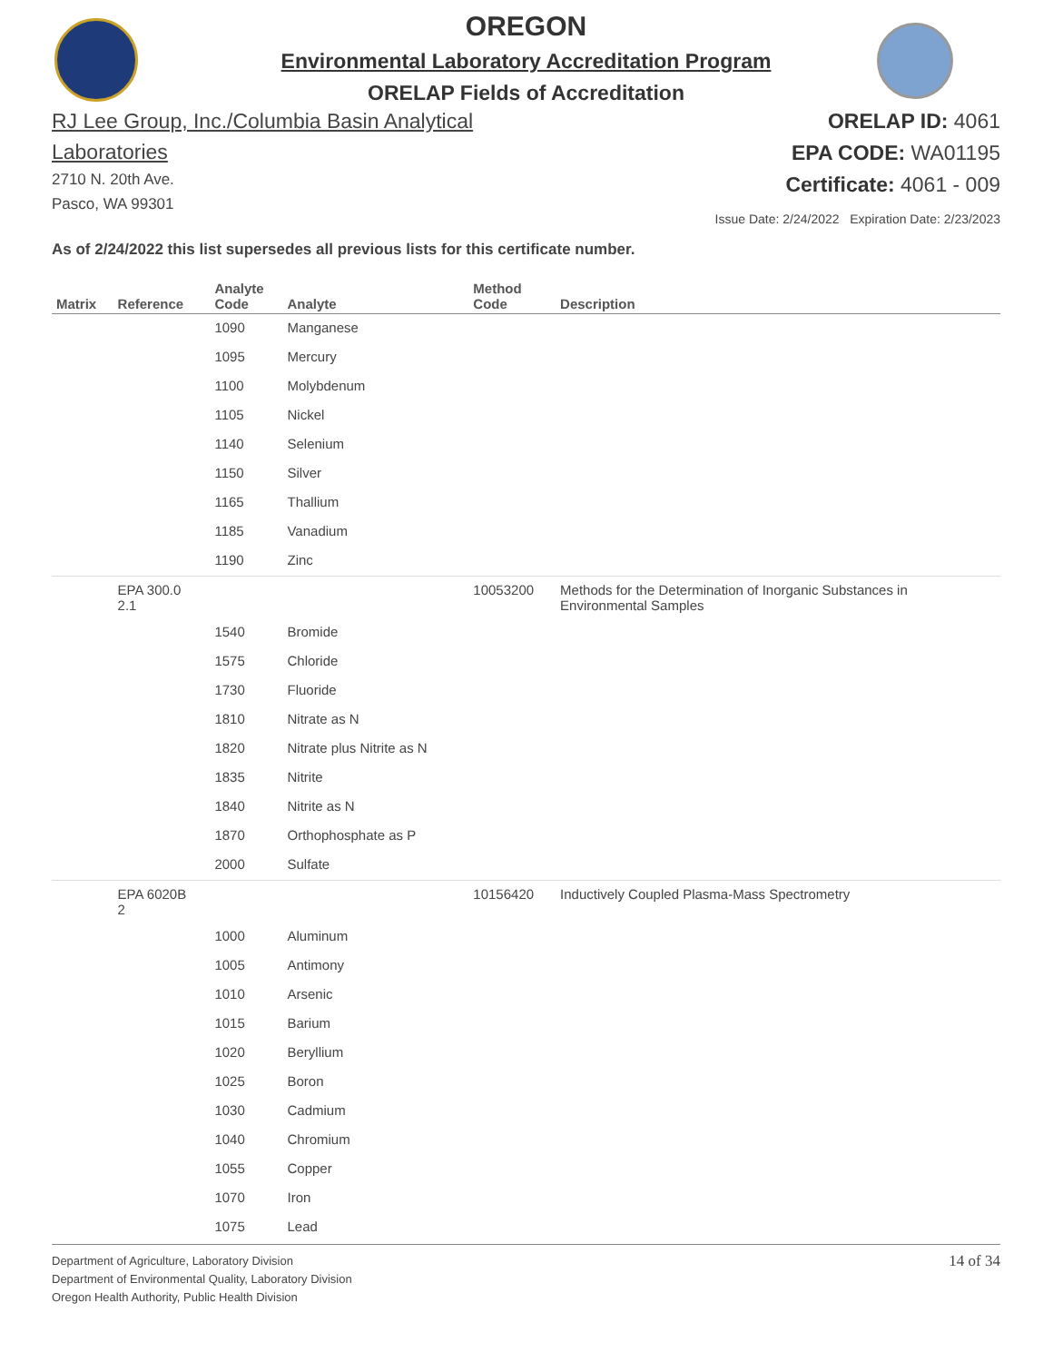OREGON
Environmental Laboratory Accreditation Program
ORELAP Fields of Accreditation
RJ Lee Group, Inc./Columbia Basin Analytical
Laboratories
2710 N. 20th Ave.
Pasco, WA 99301
ORELAP ID: 4061
EPA CODE: WA01195
Certificate: 4061 - 009
Issue Date: 2/24/2022 Expiration Date: 2/23/2023
As of 2/24/2022 this list supersedes all previous lists for this certificate number.
| Matrix | Reference | Analyte Code | Analyte | Method Code | Description |
| --- | --- | --- | --- | --- | --- |
| | | 1090 | Manganese | | |
| | | 1095 | Mercury | | |
| | | 1100 | Molybdenum | | |
| | | 1105 | Nickel | | |
| | | 1140 | Selenium | | |
| | | 1150 | Silver | | |
| | | 1165 | Thallium | | |
| | | 1185 | Vanadium | | |
| | | 1190 | Zinc | | |
| | EPA 300.0 2.1 | | | 10053200 | Methods for the Determination of Inorganic Substances in Environmental Samples |
| | | 1540 | Bromide | | |
| | | 1575 | Chloride | | |
| | | 1730 | Fluoride | | |
| | | 1810 | Nitrate as N | | |
| | | 1820 | Nitrate plus Nitrite as N | | |
| | | 1835 | Nitrite | | |
| | | 1840 | Nitrite as N | | |
| | | 1870 | Orthophosphate as P | | |
| | | 2000 | Sulfate | | |
| | EPA 6020B 2 | | | 10156420 | Inductively Coupled Plasma-Mass Spectrometry |
| | | 1000 | Aluminum | | |
| | | 1005 | Antimony | | |
| | | 1010 | Arsenic | | |
| | | 1015 | Barium | | |
| | | 1020 | Beryllium | | |
| | | 1025 | Boron | | |
| | | 1030 | Cadmium | | |
| | | 1040 | Chromium | | |
| | | 1055 | Copper | | |
| | | 1070 | Iron | | |
| | | 1075 | Lead | | |
Department of Agriculture, Laboratory Division
Department of Environmental Quality, Laboratory Division
Oregon Health Authority, Public Health Division
14 of 34